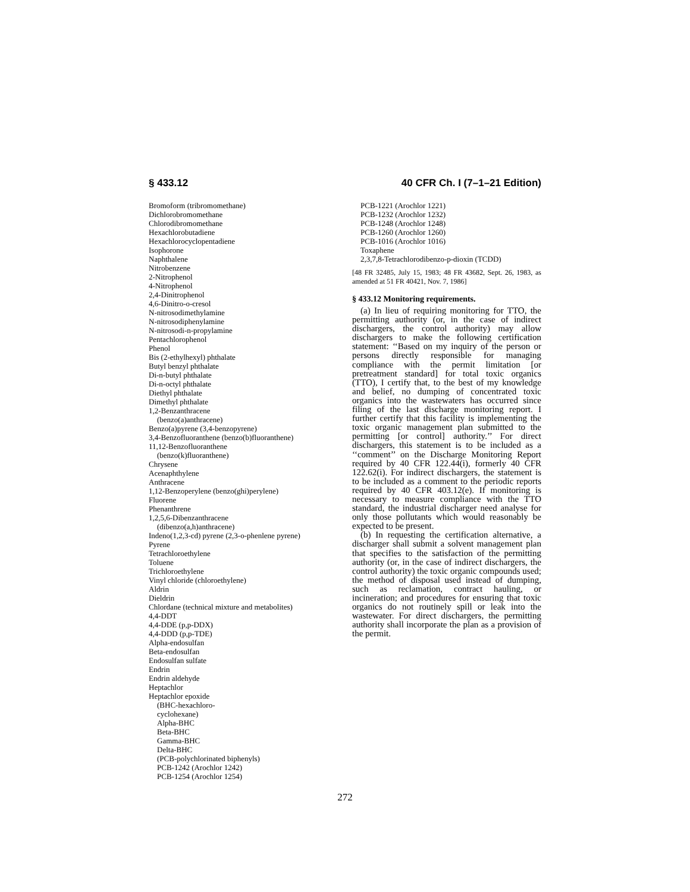§ 433.12 40 CFR Ch. I (7–1–21 Edition)
Bromoform (tribromomethane)
Dichlorobromomethane
Chlorodibromomethane
Hexachlorobutadiene
Hexachlorocyclopentadiene
Isophorone
Naphthalene
Nitrobenzene
2-Nitrophenol
4-Nitrophenol
2,4-Dinitrophenol
4,6-Dinitro-o-cresol
N-nitrosodimethylamine
N-nitrosodiphenylamine
N-nitrosodi-n-propylamine
Pentachlorophenol
Phenol
Bis (2-ethylhexyl) phthalate
Butyl benzyl phthalate
Di-n-butyl phthalate
Di-n-octyl phthalate
Diethyl phthalate
Dimethyl phthalate
1,2-Benzanthracene
(benzo(a)anthracene)
Benzo(a)pyrene (3,4-benzopyrene)
3,4-Benzofluoranthene (benzo(b)fluoranthene)
11,12-Benzofluoranthene
(benzo(k)fluoranthene)
Chrysene
Acenaphthylene
Anthracene
1,12-Benzoperylene (benzo(ghi)perylene)
Fluorene
Phenanthrene
1,2,5,6-Dibenzanthracene
(dibenzo(a,h)anthracene)
Indeno(1,2,3-cd) pyrene (2,3-o-phenlene pyrene)
Pyrene
Tetrachloroethylene
Toluene
Trichloroethylene
Vinyl chloride (chloroethylene)
Aldrin
Dieldrin
Chlordane (technical mixture and metabolites)
4,4-DDT
4,4-DDE (p,p-DDX)
4,4-DDD (p,p-TDE)
Alpha-endosulfan
Beta-endosulfan
Endosulfan sulfate
Endrin
Endrin aldehyde
Heptachlor
Heptachlor epoxide
(BHC-hexachloro-
cyclohexane)
Alpha-BHC
Beta-BHC
Gamma-BHC
Delta-BHC
(PCB-polychlorinated biphenyls)
PCB-1242 (Arochlor 1242)
PCB-1254 (Arochlor 1254)
PCB-1221 (Arochlor 1221)
PCB-1232 (Arochlor 1232)
PCB-1248 (Arochlor 1248)
PCB-1260 (Arochlor 1260)
PCB-1016 (Arochlor 1016)
Toxaphene
2,3,7,8-Tetrachlorodibenzo-p-dioxin (TCDD)
[48 FR 32485, July 15, 1983; 48 FR 43682, Sept. 26, 1983, as amended at 51 FR 40421, Nov. 7, 1986]
§ 433.12 Monitoring requirements.
(a) In lieu of requiring monitoring for TTO, the permitting authority (or, in the case of indirect dischargers, the control authority) may allow dischargers to make the following certification statement: ‘‘Based on my inquiry of the person or persons directly responsible for managing compliance with the permit limitation [or pretreatment standard] for total toxic organics (TTO), I certify that, to the best of my knowledge and belief, no dumping of concentrated toxic organics into the wastewaters has occurred since filing of the last discharge monitoring report. I further certify that this facility is implementing the toxic organic management plan submitted to the permitting [or control] authority.’’ For direct dischargers, this statement is to be included as a ‘‘comment’’ on the Discharge Monitoring Report required by 40 CFR 122.44(i), formerly 40 CFR 122.62(i). For indirect dischargers, the statement is to be included as a comment to the periodic reports required by 40 CFR 403.12(e). If monitoring is necessary to measure compliance with the TTO standard, the industrial discharger need analyse for only those pollutants which would reasonably be expected to be present.
(b) In requesting the certification alternative, a discharger shall submit a solvent management plan that specifies to the satisfaction of the permitting authority (or, in the case of indirect dischargers, the control authority) the toxic organic compounds used; the method of disposal used instead of dumping, such as reclamation, contract hauling, or incineration; and procedures for ensuring that toxic organics do not routinely spill or leak into the wastewater. For direct dischargers, the permitting authority shall incorporate the plan as a provision of the permit.
272